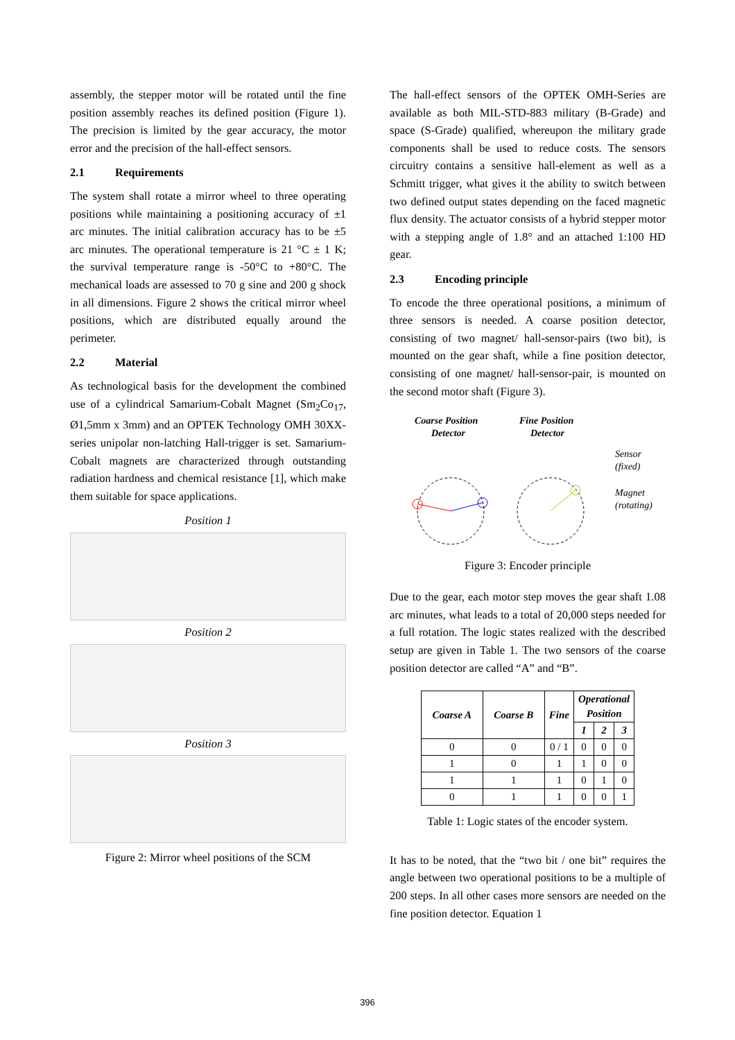assembly, the stepper motor will be rotated until the fine position assembly reaches its defined position (Figure 1). The precision is limited by the gear accuracy, the motor error and the precision of the hall-effect sensors.
2.1 Requirements
The system shall rotate a mirror wheel to three operating positions while maintaining a positioning accuracy of ±1 arc minutes. The initial calibration accuracy has to be ±5 arc minutes. The operational temperature is 21 °C ± 1 K; the survival temperature range is -50°C to +80°C. The mechanical loads are assessed to 70 g sine and 200 g shock in all dimensions. Figure 2 shows the critical mirror wheel positions, which are distributed equally around the perimeter.
2.2 Material
As technological basis for the development the combined use of a cylindrical Samarium-Cobalt Magnet (Sm<sub>2</sub>Co<sub>17</sub>, Ø1,5mm x 3mm) and an OPTEK Technology OMH 30XX-series unipolar non-latching Hall-trigger is set. Samarium-Cobalt magnets are characterized through outstanding radiation hardness and chemical resistance [1], which make them suitable for space applications.
Position 1
Position 2
Position 3
Figure 2: Mirror wheel positions of the SCM
The hall-effect sensors of the OPTEK OMH-Series are available as both MIL-STD-883 military (B-Grade) and space (S-Grade) qualified, whereupon the military grade components shall be used to reduce costs. The sensors circuitry contains a sensitive hall-element as well as a Schmitt trigger, what gives it the ability to switch between two defined output states depending on the faced magnetic flux density. The actuator consists of a hybrid stepper motor with a stepping angle of 1.8° and an attached 1:100 HD gear.
2.3 Encoding principle
To encode the three operational positions, a minimum of three sensors is needed. A coarse position detector, consisting of two magnet/ hall-sensor-pairs (two bit), is mounted on the gear shaft, while a fine position detector, consisting of one magnet/ hall-sensor-pair, is mounted on the second motor shaft (Figure 3).
Coarse Position
Detector
Fine Position
Detector
Sensor
(fixed)
Magnet
(rotating)
Figure 3: Encoder principle
Due to the gear, each motor step moves the gear shaft 1.08 arc minutes, what leads to a total of 20,000 steps needed for a full rotation. The logic states realized with the described setup are given in Table 1. The two sensors of the coarse position detector are called “A” and “B”.
| Coarse A | Coarse B | Fine | Operational Position | | |
| --- | --- | --- | --- | --- | --- |
| | | | 1 | 2 | 3 |
| 0 | 0 | 0 / 1 | 0 | 0 | 0 |
| 1 | 0 | 1 | 1 | 0 | 0 |
| 1 | 1 | 1 | 0 | 1 | 0 |
| 0 | 1 | 1 | 0 | 0 | 1 |
Table 1: Logic states of the encoder system.
It has to be noted, that the “two bit / one bit” requires the angle between two operational positions to be a multiple of 200 steps. In all other cases more sensors are needed on the fine position detector. Equation 1
396